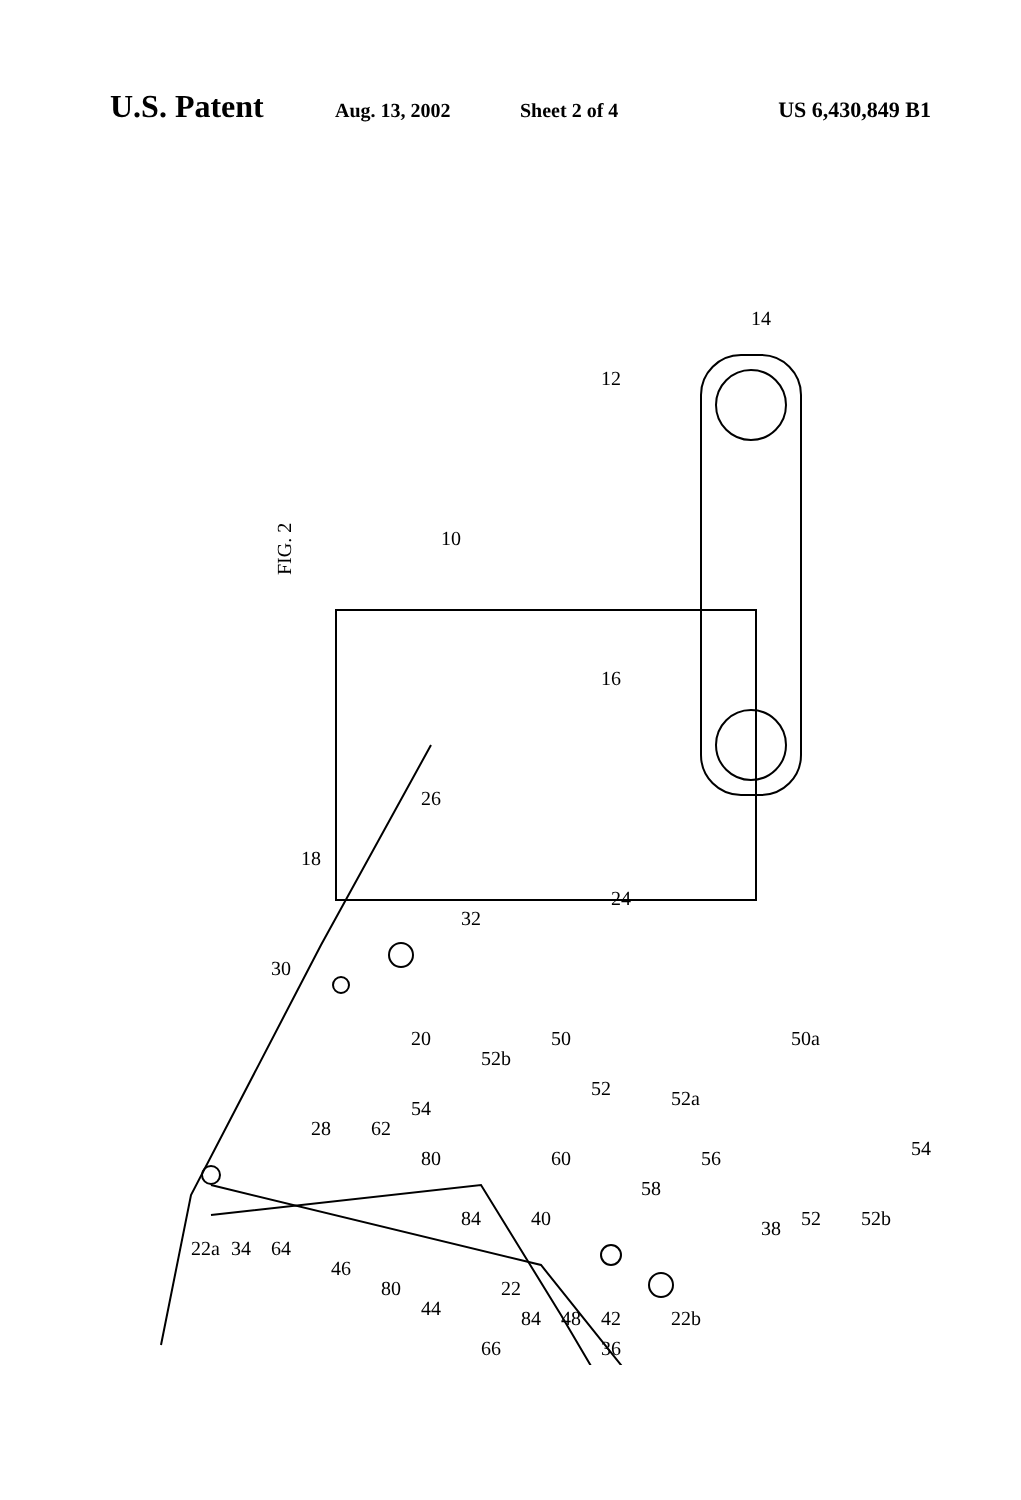U.S. Patent Aug. 13, 2002 Sheet 2 of 4 US 6,430,849 B1
FIG. 2
12
14
10
16
26
18
24
32
30
20
50
50a
52b
52
52a
54
28
62
80
60
56
58
84
40
22a
34
64
46
80
22
38
52
52b
54
44
84
48
42
22b
66
36